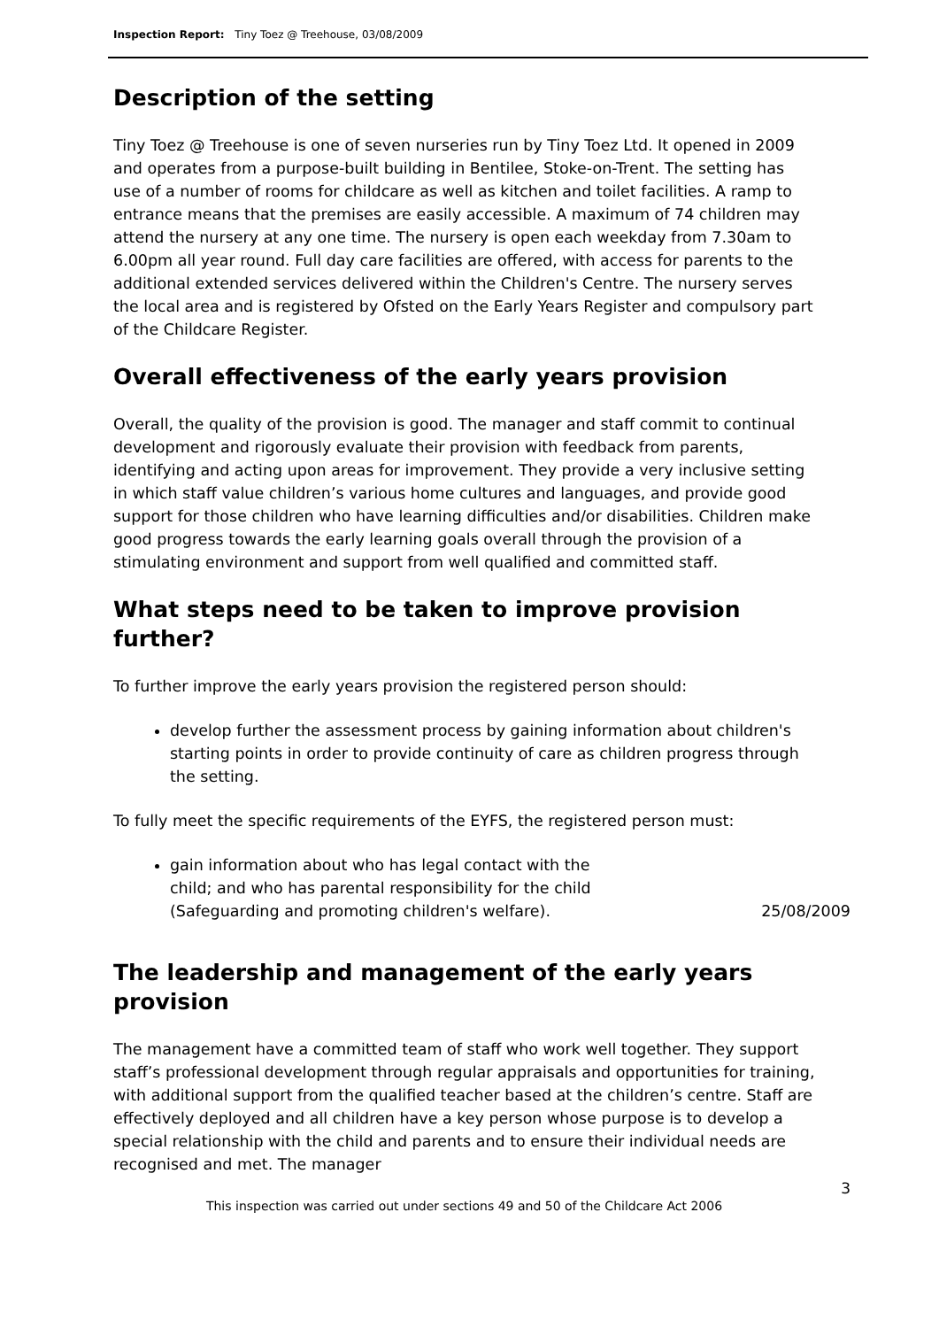Inspection Report: Tiny Toez @ Treehouse, 03/08/2009
Description of the setting
Tiny Toez @ Treehouse is one of seven nurseries run by Tiny Toez Ltd. It opened in 2009 and operates from a purpose-built building in Bentilee, Stoke-on-Trent. The setting has use of a number of rooms for childcare as well as kitchen and toilet facilities. A ramp to entrance means that the premises are easily accessible. A maximum of 74 children may attend the nursery at any one time. The nursery is open each weekday from 7.30am to 6.00pm all year round. Full day care facilities are offered, with access for parents to the additional extended services delivered within the Children's Centre. The nursery serves the local area and is registered by Ofsted on the Early Years Register and compulsory part of the Childcare Register.
Overall effectiveness of the early years provision
Overall, the quality of the provision is good. The manager and staff commit to continual development and rigorously evaluate their provision with feedback from parents, identifying and acting upon areas for improvement. They provide a very inclusive setting in which staff value children’s various home cultures and languages, and provide good support for those children who have learning difficulties and/or disabilities. Children make good progress towards the early learning goals overall through the provision of a stimulating environment and support from well qualified and committed staff.
What steps need to be taken to improve provision further?
To further improve the early years provision the registered person should:
develop further the assessment process by gaining information about children's starting points in order to provide continuity of care as children progress through the setting.
To fully meet the specific requirements of the EYFS, the registered person must:
gain information about who has legal contact with the child; and who has parental responsibility for the child (Safeguarding and promoting children's welfare). 25/08/2009
The leadership and management of the early years provision
The management have a committed team of staff who work well together. They support staff’s professional development through regular appraisals and opportunities for training, with additional support from the qualified teacher based at the children’s centre. Staff are effectively deployed and all children have a key person whose purpose is to develop a special relationship with the child and parents and to ensure their individual needs are recognised and met. The manager
3
This inspection was carried out under sections 49 and 50 of the Childcare Act 2006